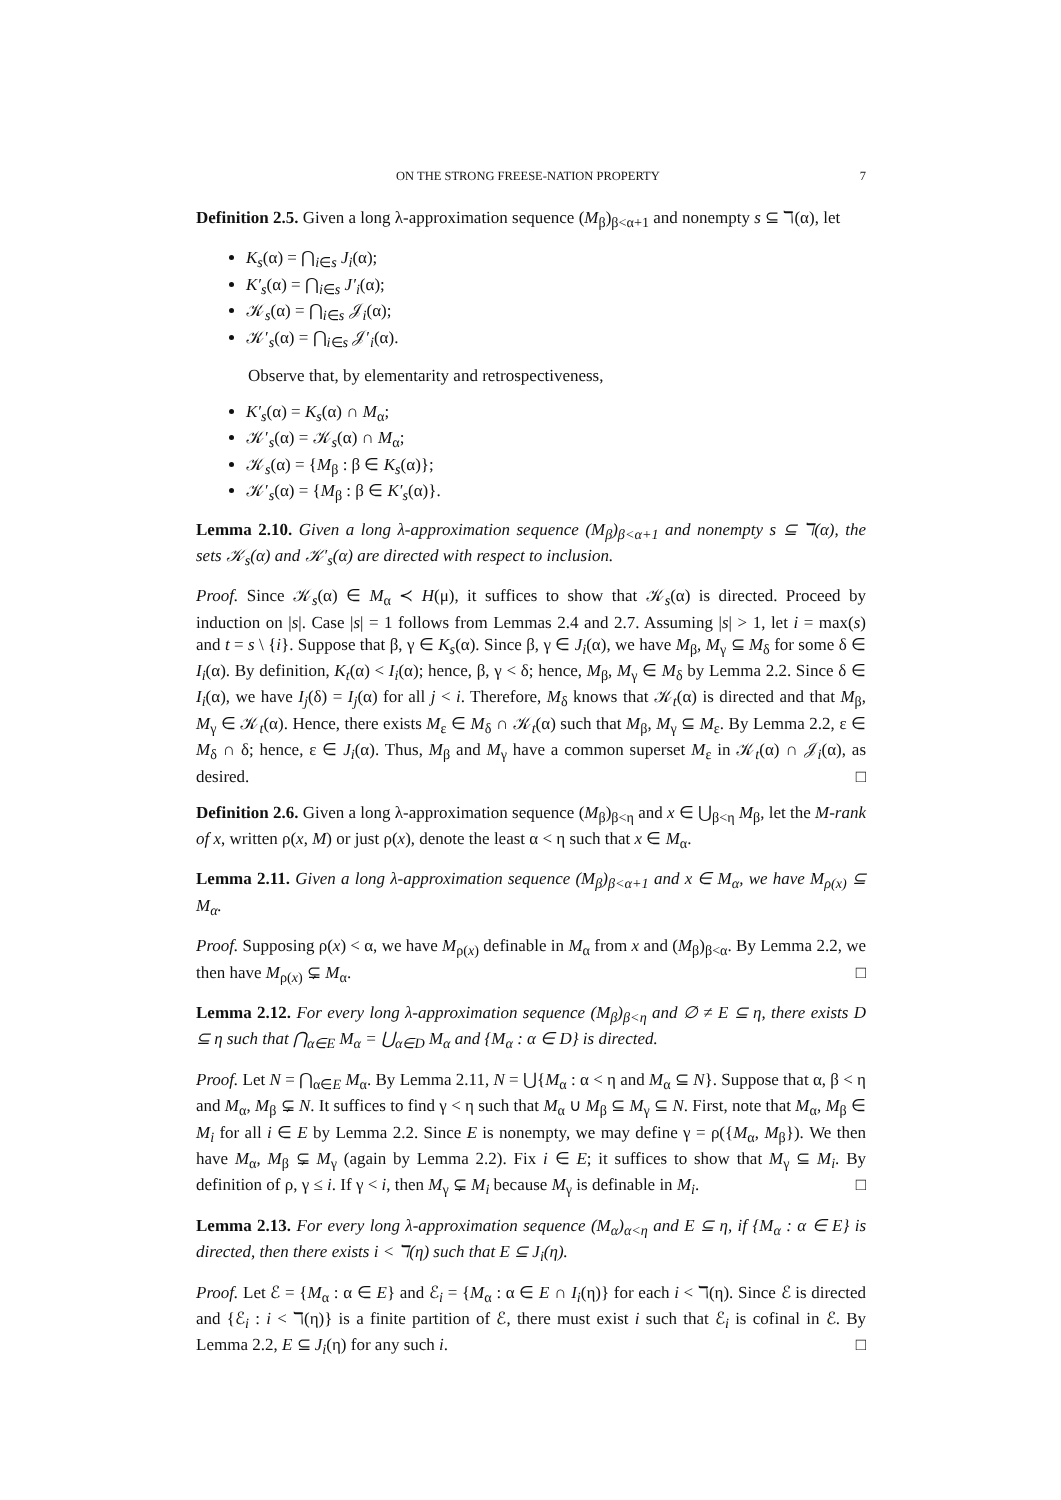ON THE STRONG FREESE-NATION PROPERTY 7
Definition 2.5. Given a long λ-approximation sequence (M<sub>β</sub>)<sub>β<α+1</sub> and nonempty s ⊆ ℸ(α), let
K<sub>s</sub>(α) = ⋂<sub>i∈s</sub> J<sub>i</sub>(α);
K′<sub>s</sub>(α) = ⋂<sub>i∈s</sub> J′<sub>i</sub>(α);
𝒦<sub>s</sub>(α) = ⋂<sub>i∈s</sub> 𝒥<sub>i</sub>(α);
𝒦′<sub>s</sub>(α) = ⋂<sub>i∈s</sub> 𝒥′<sub>i</sub>(α).
Observe that, by elementarity and retrospectiveness,
K′<sub>s</sub>(α) = K<sub>s</sub>(α) ∩ M<sub>α</sub>;
𝒦′<sub>s</sub>(α) = 𝒦<sub>s</sub>(α) ∩ M<sub>α</sub>;
𝒦<sub>s</sub>(α) = {M<sub>β</sub> : β ∈ K<sub>s</sub>(α)};
𝒦′<sub>s</sub>(α) = {M<sub>β</sub> : β ∈ K′<sub>s</sub>(α)}.
Lemma 2.10. Given a long λ-approximation sequence (M<sub>β</sub>)<sub>β<α+1</sub> and nonempty s ⊆ ℸ(α), the sets 𝒦<sub>s</sub>(α) and 𝒦′<sub>s</sub>(α) are directed with respect to inclusion.
Proof. Since 𝒦<sub>s</sub>(α) ∈ M<sub>α</sub> ≺ H(μ), it suffices to show that 𝒦<sub>s</sub>(α) is directed. Proceed by induction on |s|. Case |s| = 1 follows from Lemmas 2.4 and 2.7. Assuming |s| > 1, let i = max(s) and t = s \ {i}. Suppose that β, γ ∈ K<sub>s</sub>(α). Since β, γ ∈ J<sub>i</sub>(α), we have M<sub>β</sub>, M<sub>γ</sub> ⊆ M<sub>δ</sub> for some δ ∈ I<sub>i</sub>(α). By definition, K<sub>t</sub>(α) < I<sub>i</sub>(α); hence, β, γ < δ; hence, M<sub>β</sub>, M<sub>γ</sub> ∈ M<sub>δ</sub> by Lemma 2.2. Since δ ∈ I<sub>i</sub>(α), we have I<sub>j</sub>(δ) = I<sub>j</sub>(α) for all j < i. Therefore, M<sub>δ</sub> knows that 𝒦<sub>t</sub>(α) is directed and that M<sub>β</sub>, M<sub>γ</sub> ∈ 𝒦<sub>t</sub>(α). Hence, there exists M<sub>ε</sub> ∈ M<sub>δ</sub> ∩ 𝒦<sub>t</sub>(α) such that M<sub>β</sub>, M<sub>γ</sub> ⊆ M<sub>ε</sub>. By Lemma 2.2, ε ∈ M<sub>δ</sub> ∩ δ; hence, ε ∈ J<sub>i</sub>(α). Thus, M<sub>β</sub> and M<sub>γ</sub> have a common superset M<sub>ε</sub> in 𝒦<sub>t</sub>(α) ∩ 𝒥<sub>i</sub>(α), as desired. □
Definition 2.6. Given a long λ-approximation sequence (M<sub>β</sub>)<sub>β<η</sub> and x ∈ ⋃<sub>β<η</sub> M<sub>β</sub>, let the M-rank of x, written ρ(x, M) or just ρ(x), denote the least α < η such that x ∈ M<sub>α</sub>.
Lemma 2.11. Given a long λ-approximation sequence (M<sub>β</sub>)<sub>β<α+1</sub> and x ∈ M<sub>α</sub>, we have M<sub>ρ(x)</sub> ⊆ M<sub>α</sub>.
Proof. Supposing ρ(x) < α, we have M<sub>ρ(x)</sub> definable in M<sub>α</sub> from x and (M<sub>β</sub>)<sub>β<α</sub>. By Lemma 2.2, we then have M<sub>ρ(x)</sub> ⊊ M<sub>α</sub>. □
Lemma 2.12. For every long λ-approximation sequence (M<sub>β</sub>)<sub>β<η</sub> and ∅ ≠ E ⊆ η, there exists D ⊆ η such that ⋂<sub>α∈E</sub> M<sub>α</sub> = ⋃<sub>α∈D</sub> M<sub>α</sub> and {M<sub>α</sub> : α ∈ D} is directed.
Proof. Let N = ⋂<sub>α∈E</sub> M<sub>α</sub>. By Lemma 2.11, N = ⋃{M<sub>α</sub> : α < η and M<sub>α</sub> ⊆ N}. Suppose that α, β < η and M<sub>α</sub>, M<sub>β</sub> ⊊ N. It suffices to find γ < η such that M<sub>α</sub> ∪ M<sub>β</sub> ⊆ M<sub>γ</sub> ⊆ N. First, note that M<sub>α</sub>, M<sub>β</sub> ∈ M<sub>i</sub> for all i ∈ E by Lemma 2.2. Since E is nonempty, we may define γ = ρ({M<sub>α</sub>, M<sub>β</sub>}). We then have M<sub>α</sub>, M<sub>β</sub> ⊊ M<sub>γ</sub> (again by Lemma 2.2). Fix i ∈ E; it suffices to show that M<sub>γ</sub> ⊆ M<sub>i</sub>. By definition of ρ, γ ≤ i. If γ < i, then M<sub>γ</sub> ⊊ M<sub>i</sub> because M<sub>γ</sub> is definable in M<sub>i</sub>. □
Lemma 2.13. For every long λ-approximation sequence (M<sub>α</sub>)<sub>α<η</sub> and E ⊆ η, if {M<sub>α</sub> : α ∈ E} is directed, then there exists i < ℸ(η) such that E ⊆ J<sub>i</sub>(η).
Proof. Let ℰ = {M<sub>α</sub> : α ∈ E} and ℰ<sub>i</sub> = {M<sub>α</sub> : α ∈ E ∩ I<sub>i</sub>(η)} for each i < ℸ(η). Since ℰ is directed and {ℰ<sub>i</sub> : i < ℸ(η)} is a finite partition of ℰ, there must exist i such that ℰ<sub>i</sub> is cofinal in ℰ. By Lemma 2.2, E ⊆ J<sub>i</sub>(η) for any such i. □